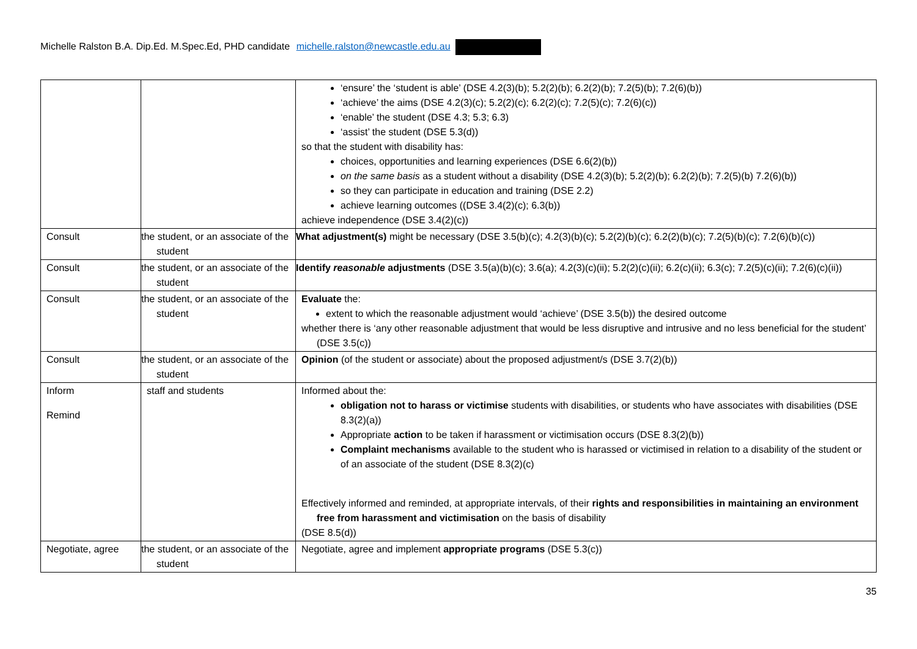Michelle Ralston B.A. Dip.Ed. M.Spec.Ed, PHD candidate michelle.ralston@newcastle.edu.au
| | | ‘ensure’ the ‘student is able’ (DSE 4.2(3)(b); 5.2(2)(b); 6.2(2)(b); 7.2(5)(b); 7.2(6)(b)) ‘achieve’ the aims (DSE 4.2(3)(c); 5.2(2)(c); 6.2(2)(c); 7.2(5)(c); 7.2(6)(c)) ‘enable’ the student (DSE 4.3; 5.3; 6.3) ‘assist’ the student (DSE 5.3(d)) so that the student with disability has: choices, opportunities and learning experiences (DSE 6.6(2)(b)) on the same basis as a student without a disability (DSE 4.2(3)(b); 5.2(2)(b); 6.2(2)(b); 7.2(5)(b) 7.2(6)(b)) so they can participate in education and training (DSE 2.2) achieve learning outcomes ((DSE 3.4(2)(c); 6.3(b)) achieve independence (DSE 3.4(2)(c)) |
| Consult | the student, or an associate of the student | What adjustment(s) might be necessary (DSE 3.5(b)(c); 4.2(3)(b)(c); 5.2(2)(b)(c); 6.2(2)(b)(c); 7.2(5)(b)(c); 7.2(6)(b)(c)) |
| Consult | the student, or an associate of the student | Identify reasonable adjustments (DSE 3.5(a)(b)(c); 3.6(a); 4.2(3)(c)(ii); 5.2(2)(c)(ii); 6.2(c)(ii); 6.3(c); 7.2(5)(c)(ii); 7.2(6)(c)(ii)) |
| Consult | the student, or an associate of the student | Evaluate the: extent to which the reasonable adjustment would ‘achieve’ (DSE 3.5(b)) the desired outcome whether there is ‘any other reasonable adjustment that would be less disruptive and intrusive and no less beneficial for the student’ (DSE 3.5(c)) |
| Consult | the student, or an associate of the student | Opinion (of the student or associate) about the proposed adjustment/s (DSE 3.7(2)(b)) |
| Inform Remind | staff and students | Informed about the: obligation not to harass or victimise students with disabilities, or students who have associates with disabilities (DSE 8.3(2)(a)) Appropriate action to be taken if harassment or victimisation occurs (DSE 8.3(2)(b)) Complaint mechanisms available to the student who is harassed or victimised in relation to a disability of the student or of an associate of the student (DSE 8.3(2)(c) Effectively informed and reminded, at appropriate intervals, of their rights and responsibilities in maintaining an environment free from harassment and victimisation on the basis of disability (DSE 8.5(d)) |
| Negotiate, agree | the student, or an associate of the student | Negotiate, agree and implement appropriate programs (DSE 5.3(c)) |
35